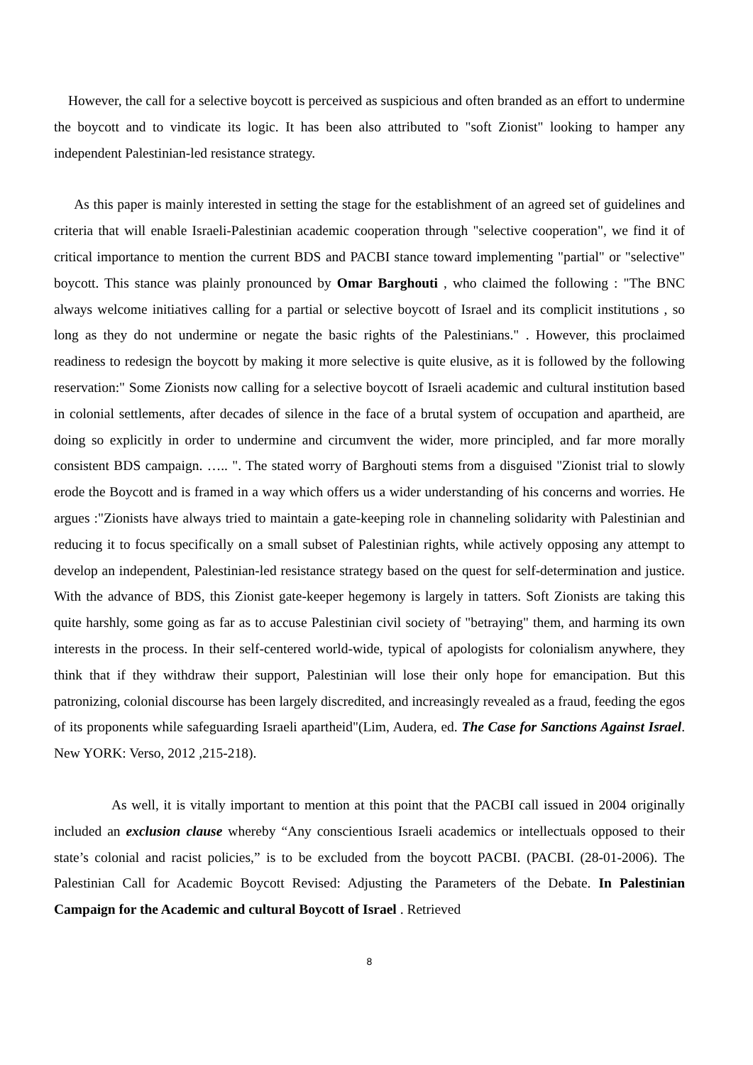However, the call for a selective boycott is perceived as suspicious and often branded as an effort to undermine the boycott and to vindicate its logic. It has been also attributed to "soft Zionist" looking to hamper any independent Palestinian-led resistance strategy.
As this paper is mainly interested in setting the stage for the establishment of an agreed set of guidelines and criteria that will enable Israeli-Palestinian academic cooperation through "selective cooperation", we find it of critical importance to mention the current BDS and PACBI stance toward implementing "partial" or "selective" boycott. This stance was plainly pronounced by Omar Barghouti , who claimed the following : "The BNC always welcome initiatives calling for a partial or selective boycott of Israel and its complicit institutions , so long as they do not undermine or negate the basic rights of the Palestinians." . However, this proclaimed readiness to redesign the boycott by making it more selective is quite elusive, as it is followed by the following reservation:" Some Zionists now calling for a selective boycott of Israeli academic and cultural institution based in colonial settlements, after decades of silence in the face of a brutal system of occupation and apartheid, are doing so explicitly in order to undermine and circumvent the wider, more principled, and far more morally consistent BDS campaign. ….. ". The stated worry of Barghouti stems from a disguised "Zionist trial to slowly erode the Boycott and is framed in a way which offers us a wider understanding of his concerns and worries. He argues :"Zionists have always tried to maintain a gate-keeping role in channeling solidarity with Palestinian and reducing it to focus specifically on a small subset of Palestinian rights, while actively opposing any attempt to develop an independent, Palestinian-led resistance strategy based on the quest for self-determination and justice. With the advance of BDS, this Zionist gate-keeper hegemony is largely in tatters. Soft Zionists are taking this quite harshly, some going as far as to accuse Palestinian civil society of "betraying" them, and harming its own interests in the process. In their self-centered world-wide, typical of apologists for colonialism anywhere, they think that if they withdraw their support, Palestinian will lose their only hope for emancipation. But this patronizing, colonial discourse has been largely discredited, and increasingly revealed as a fraud, feeding the egos of its proponents while safeguarding Israeli apartheid"(Lim, Audera, ed. The Case for Sanctions Against Israel. New YORK: Verso, 2012 ,215-218).
As well, it is vitally important to mention at this point that the PACBI call issued in 2004 originally included an exclusion clause whereby “Any conscientious Israeli academics or intellectuals opposed to their state’s colonial and racist policies,” is to be excluded from the boycott PACBI. (PACBI. (28-01-2006). The Palestinian Call for Academic Boycott Revised: Adjusting the Parameters of the Debate. In Palestinian Campaign for the Academic and cultural Boycott of Israel . Retrieved
8